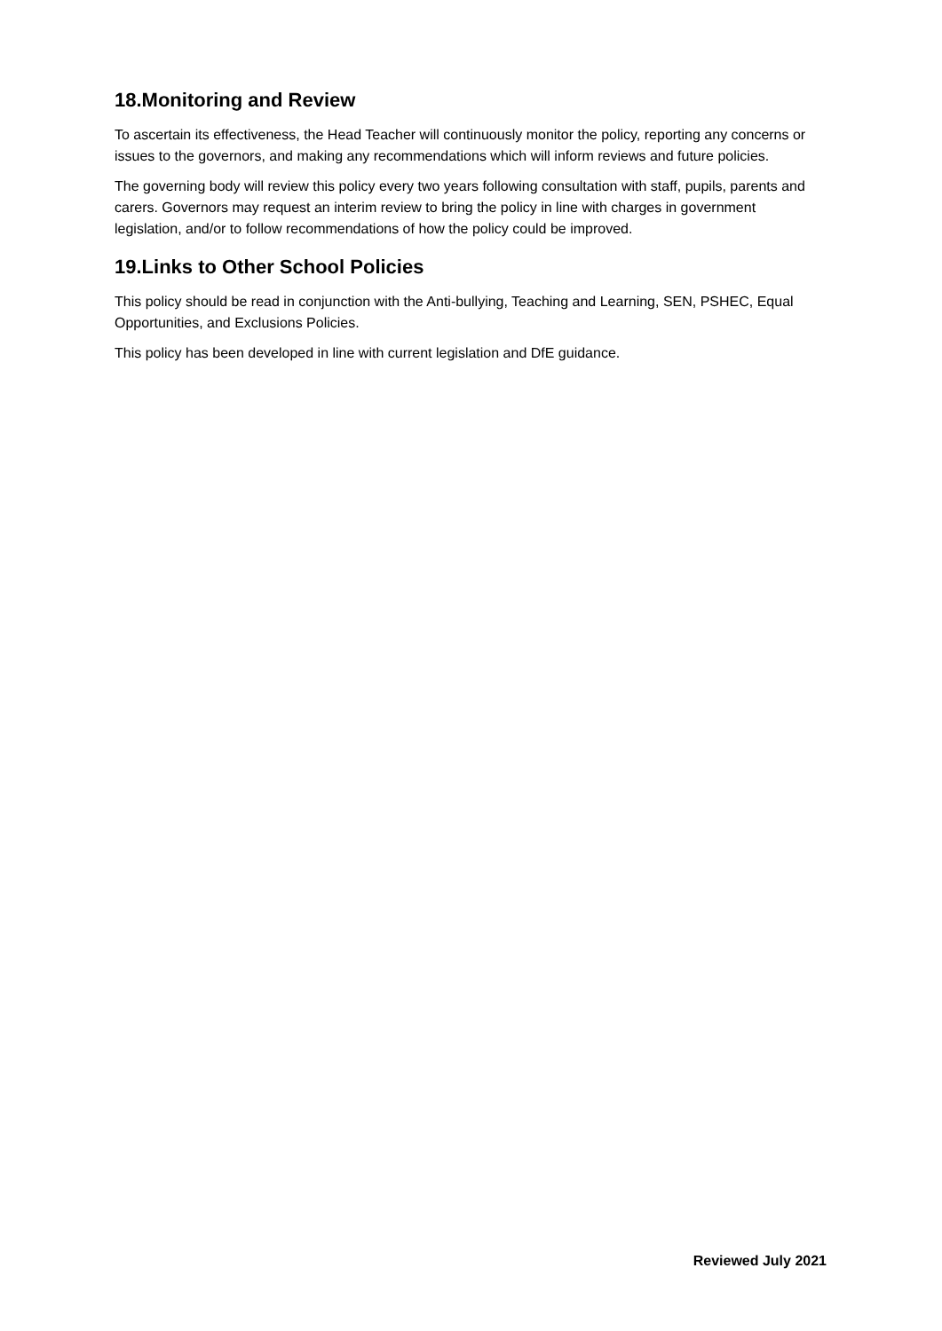18.Monitoring and Review
To ascertain its effectiveness, the Head Teacher will continuously monitor the policy, reporting any concerns or issues to the governors, and making any recommendations which will inform reviews and future policies.
The governing body will review this policy every two years following consultation with staff, pupils, parents and carers. Governors may request an interim review to bring the policy in line with charges in government legislation, and/or to follow recommendations of how the policy could be improved.
19.Links to Other School Policies
This policy should be read in conjunction with the Anti-bullying, Teaching and Learning, SEN, PSHEC, Equal Opportunities, and Exclusions Policies.
This policy has been developed in line with current legislation and DfE guidance.
Reviewed July 2021